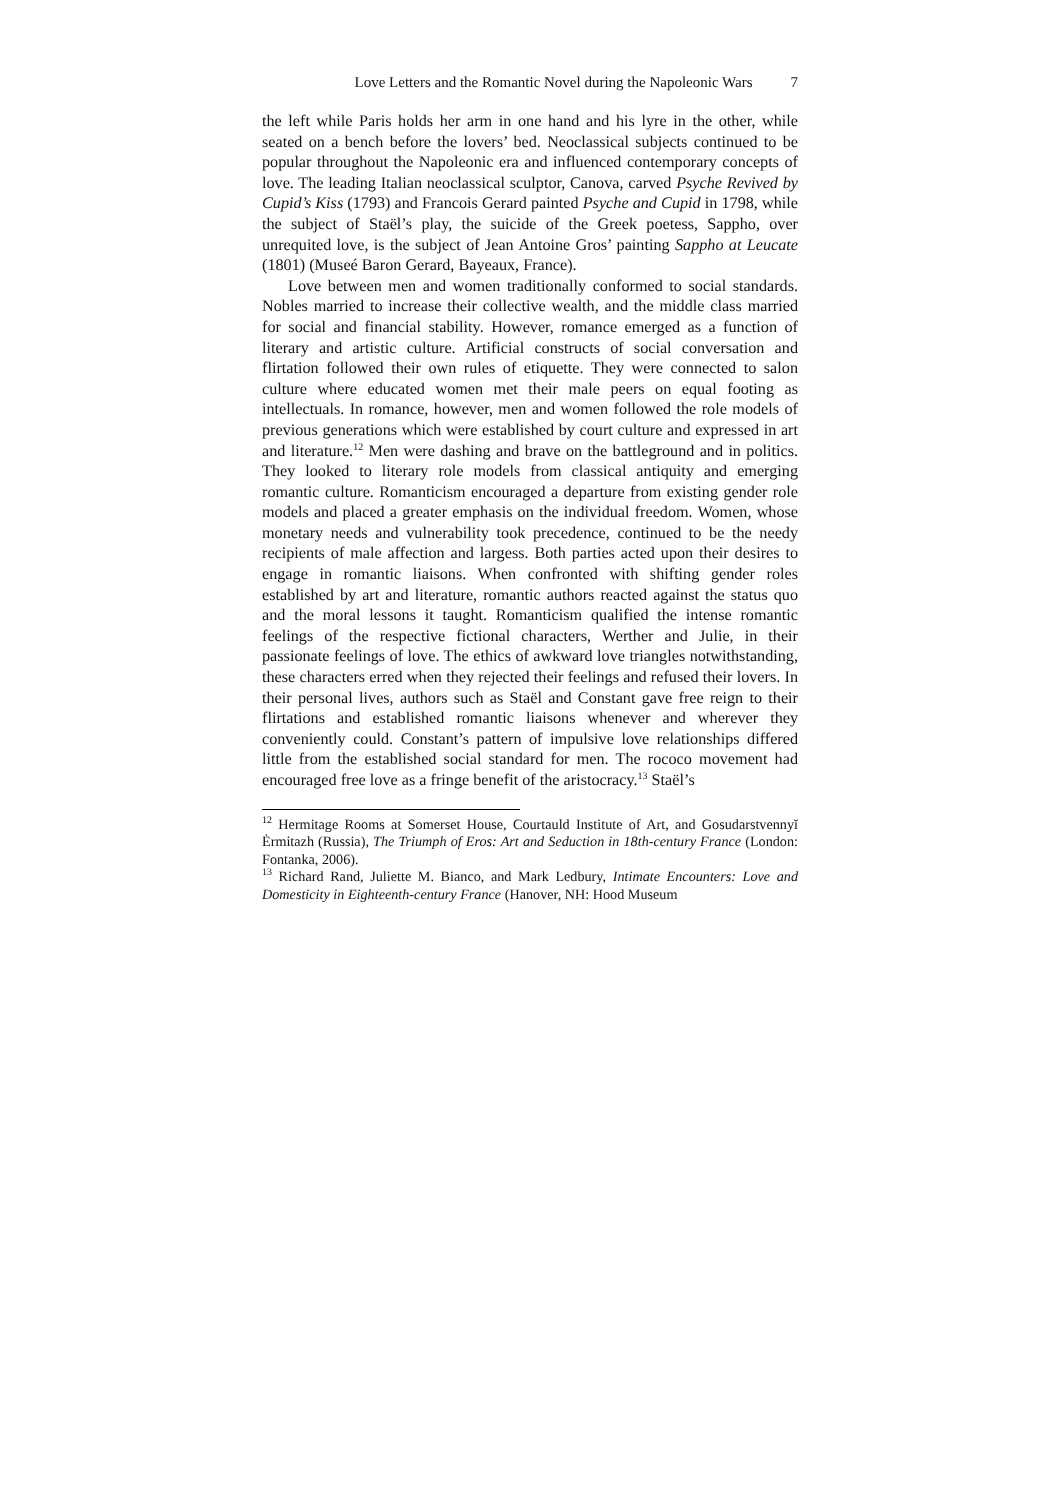Love Letters and the Romantic Novel during the Napoleonic Wars 7
the left while Paris holds her arm in one hand and his lyre in the other, while seated on a bench before the lovers’ bed. Neoclassical subjects continued to be popular throughout the Napoleonic era and influenced contemporary concepts of love. The leading Italian neoclassical sculptor, Canova, carved Psyche Revived by Cupid’s Kiss (1793) and Francois Gerard painted Psyche and Cupid in 1798, while the subject of Staël’s play, the suicide of the Greek poetess, Sappho, over unrequited love, is the subject of Jean Antoine Gros’ painting Sappho at Leucate (1801) (Museé Baron Gerard, Bayeaux, France).
Love between men and women traditionally conformed to social standards. Nobles married to increase their collective wealth, and the middle class married for social and financial stability. However, romance emerged as a function of literary and artistic culture. Artificial constructs of social conversation and flirtation followed their own rules of etiquette. They were connected to salon culture where educated women met their male peers on equal footing as intellectuals. In romance, however, men and women followed the role models of previous generations which were established by court culture and expressed in art and literature.<sup>12</sup> Men were dashing and brave on the battleground and in politics. They looked to literary role models from classical antiquity and emerging romantic culture. Romanticism encouraged a departure from existing gender role models and placed a greater emphasis on the individual freedom. Women, whose monetary needs and vulnerability took precedence, continued to be the needy recipients of male affection and largess. Both parties acted upon their desires to engage in romantic liaisons. When confronted with shifting gender roles established by art and literature, romantic authors reacted against the status quo and the moral lessons it taught. Romanticism qualified the intense romantic feelings of the respective fictional characters, Werther and Julie, in their passionate feelings of love. The ethics of awkward love triangles notwithstanding, these characters erred when they rejected their feelings and refused their lovers. In their personal lives, authors such as Staël and Constant gave free reign to their flirtations and established romantic liaisons whenever and wherever they conveniently could. Constant’s pattern of impulsive love relationships differed little from the established social standard for men. The rococo movement had encouraged free love as a fringe benefit of the aristocracy.<sup>13</sup> Staël’s
<sup>12</sup> Hermitage Rooms at Somerset House, Courtauld Institute of Art, and Gosudarstvennyĭ Ėrmitazh (Russia), The Triumph of Eros: Art and Seduction in 18th-century France (London: Fontanka, 2006).
<sup>13</sup> Richard Rand, Juliette M. Bianco, and Mark Ledbury, Intimate Encounters: Love and Domesticity in Eighteenth-century France (Hanover, NH: Hood Museum